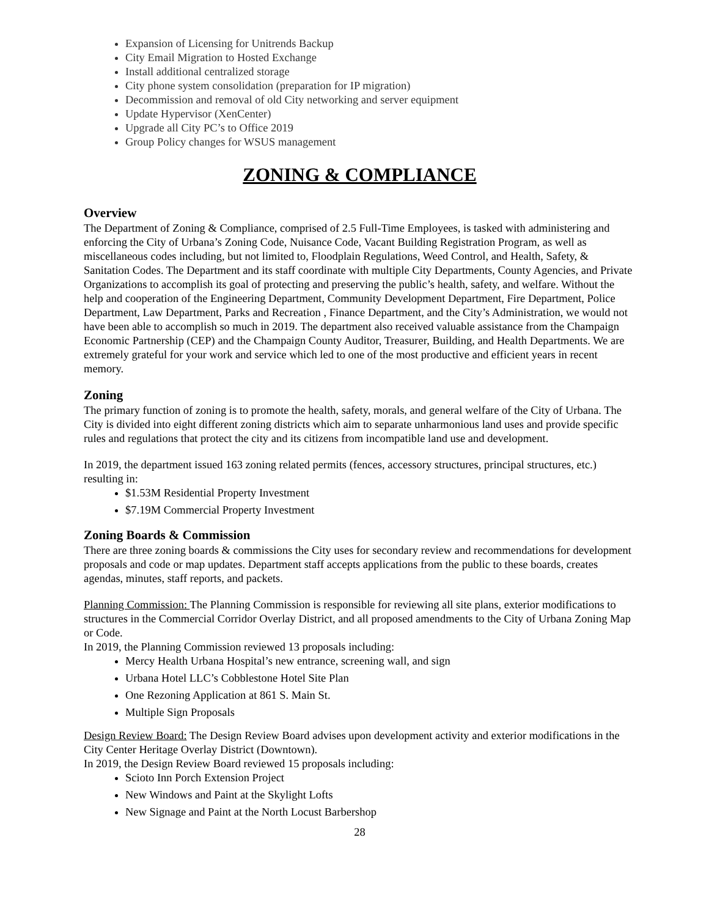Expansion of Licensing for Unitrends Backup
City Email Migration to Hosted Exchange
Install additional centralized storage
City phone system consolidation (preparation for IP migration)
Decommission and removal of old City networking and server equipment
Update Hypervisor (XenCenter)
Upgrade all City PC’s to Office 2019
Group Policy changes for WSUS management
ZONING & COMPLIANCE
Overview
The Department of Zoning & Compliance, comprised of 2.5 Full-Time Employees, is tasked with administering and enforcing the City of Urbana’s Zoning Code, Nuisance Code, Vacant Building Registration Program, as well as miscellaneous codes including, but not limited to, Floodplain Regulations, Weed Control, and Health, Safety, & Sanitation Codes. The Department and its staff coordinate with multiple City Departments, County Agencies, and Private Organizations to accomplish its goal of protecting and preserving the public’s health, safety, and welfare. Without the help and cooperation of the Engineering Department, Community Development Department, Fire Department, Police Department, Law Department, Parks and Recreation , Finance Department, and the City’s Administration, we would not have been able to accomplish so much in 2019. The department also received valuable assistance from the Champaign Economic Partnership (CEP) and the Champaign County Auditor, Treasurer, Building, and Health Departments. We are extremely grateful for your work and service which led to one of the most productive and efficient years in recent memory.
Zoning
The primary function of zoning is to promote the health, safety, morals, and general welfare of the City of Urbana. The City is divided into eight different zoning districts which aim to separate unharmonious land uses and provide specific rules and regulations that protect the city and its citizens from incompatible land use and development.
In 2019, the department issued 163 zoning related permits (fences, accessory structures, principal structures, etc.) resulting in:
$1.53M Residential Property Investment
$7.19M Commercial Property Investment
Zoning Boards & Commission
There are three zoning boards & commissions the City uses for secondary review and recommendations for development proposals and code or map updates. Department staff accepts applications from the public to these boards, creates agendas, minutes, staff reports, and packets.
Planning Commission: The Planning Commission is responsible for reviewing all site plans, exterior modifications to structures in the Commercial Corridor Overlay District, and all proposed amendments to the City of Urbana Zoning Map or Code.
In 2019, the Planning Commission reviewed 13 proposals including:
Mercy Health Urbana Hospital’s new entrance, screening wall, and sign
Urbana Hotel LLC’s Cobblestone Hotel Site Plan
One Rezoning Application at 861 S. Main St.
Multiple Sign Proposals
Design Review Board: The Design Review Board advises upon development activity and exterior modifications in the City Center Heritage Overlay District (Downtown).
In 2019, the Design Review Board reviewed 15 proposals including:
Scioto Inn Porch Extension Project
New Windows and Paint at the Skylight Lofts
New Signage and Paint at the North Locust Barbershop
28